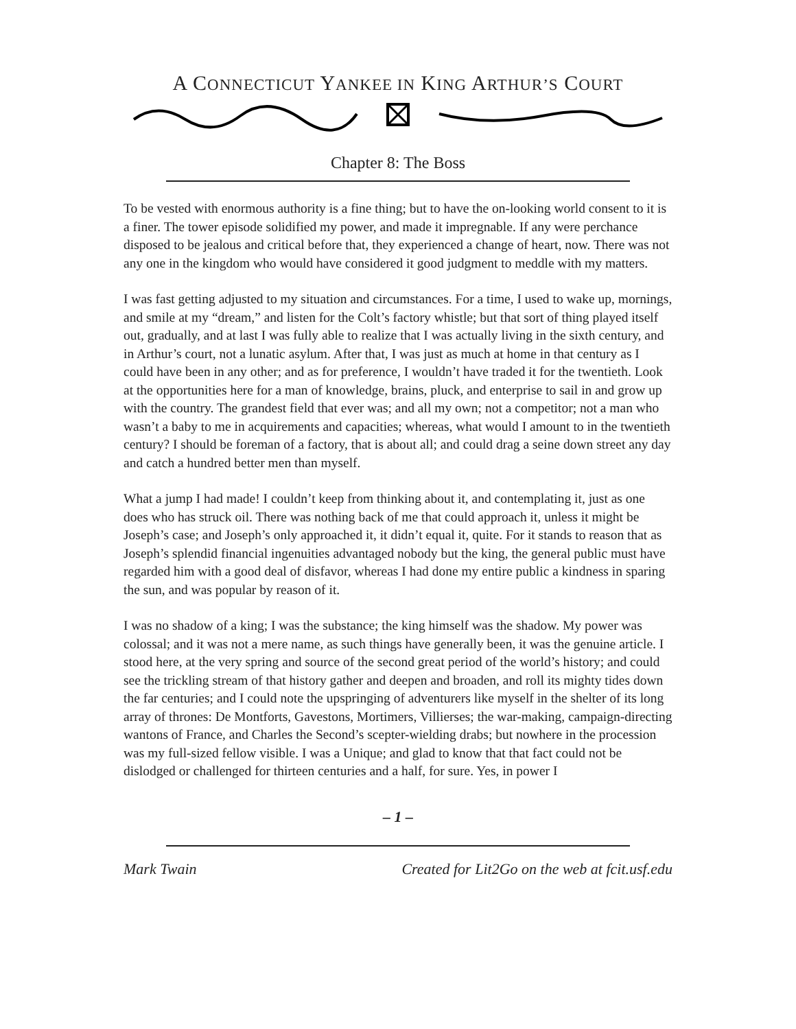A CONNECTICUT YANKEE IN KING ARTHUR’S COURT
Chapter 8: The Boss
To be vested with enormous authority is a fine thing; but to have the on-looking world consent to it is a finer. The tower episode solidified my power, and made it impregnable. If any were perchance disposed to be jealous and critical before that, they experienced a change of heart, now. There was not any one in the kingdom who would have considered it good judgment to meddle with my matters.
I was fast getting adjusted to my situation and circumstances. For a time, I used to wake up, mornings, and smile at my “dream,” and listen for the Colt’s factory whistle; but that sort of thing played itself out, gradually, and at last I was fully able to realize that I was actually living in the sixth century, and in Arthur’s court, not a lunatic asylum. After that, I was just as much at home in that century as I could have been in any other; and as for preference, I wouldn’t have traded it for the twentieth. Look at the opportunities here for a man of knowledge, brains, pluck, and enterprise to sail in and grow up with the country. The grandest field that ever was; and all my own; not a competitor; not a man who wasn’t a baby to me in acquirements and capacities; whereas, what would I amount to in the twentieth century? I should be foreman of a factory, that is about all; and could drag a seine down street any day and catch a hundred better men than myself.
What a jump I had made! I couldn’t keep from thinking about it, and contemplating it, just as one does who has struck oil. There was nothing back of me that could approach it, unless it might be Joseph’s case; and Joseph’s only approached it, it didn’t equal it, quite. For it stands to reason that as Joseph’s splendid financial ingenuities advantaged nobody but the king, the general public must have regarded him with a good deal of disfavor, whereas I had done my entire public a kindness in sparing the sun, and was popular by reason of it.
I was no shadow of a king; I was the substance; the king himself was the shadow. My power was colossal; and it was not a mere name, as such things have generally been, it was the genuine article. I stood here, at the very spring and source of the second great period of the world’s history; and could see the trickling stream of that history gather and deepen and broaden, and roll its mighty tides down the far centuries; and I could note the upspringing of adventurers like myself in the shelter of its long array of thrones: De Montforts, Gavestons, Mortimers, Villierses; the war-making, campaign-directing wantons of France, and Charles the Second’s scepter-wielding drabs; but nowhere in the procession was my full-sized fellow visible. I was a Unique; and glad to know that that fact could not be dislodged or challenged for thirteen centuries and a half, for sure. Yes, in power I
– 1 –
Mark Twain Created for Lit2Go on the web at fcit.usf.edu